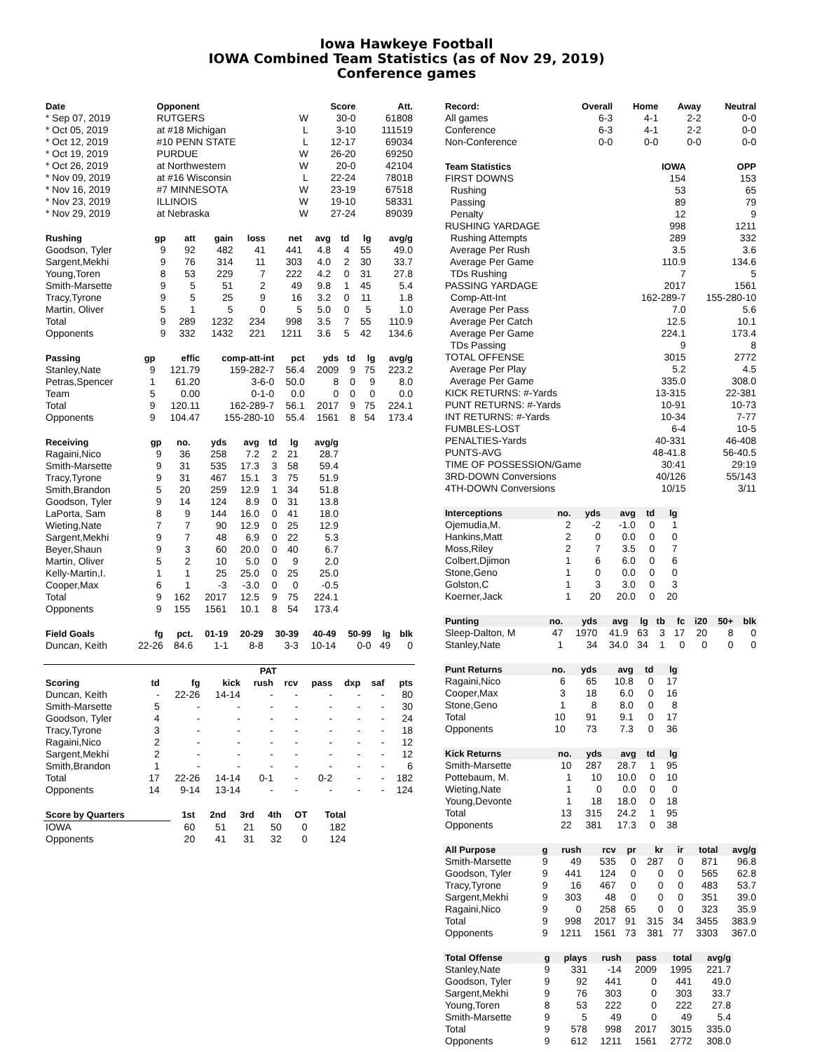Iowa Hawkeye Football
IOWA Combined Team Statistics (as of Nov 29, 2019)
Conference games
| Date | Opponent | | Score | Att. |
| --- | --- | --- | --- | --- |
| * Sep 07, 2019 | RUTGERS | W | 30-0 | 61808 |
| * Oct 05, 2019 | at #18 Michigan | L | 3-10 | 111519 |
| * Oct 12, 2019 | #10 PENN STATE | L | 12-17 | 69034 |
| * Oct 19, 2019 | PURDUE | W | 26-20 | 69250 |
| * Oct 26, 2019 | at Northwestern | W | 20-0 | 42104 |
| * Nov 09, 2019 | at #16 Wisconsin | L | 22-24 | 78018 |
| * Nov 16, 2019 | #7 MINNESOTA | W | 23-19 | 67518 |
| * Nov 23, 2019 | ILLINOIS | W | 19-10 | 58331 |
| * Nov 29, 2019 | at Nebraska | W | 27-24 | 89039 |
| Rushing | gp | att | gain | loss | net | avg | td | lg | avg/g |
| --- | --- | --- | --- | --- | --- | --- | --- | --- | --- |
| Goodson, Tyler | 9 | 92 | 482 | 41 | 441 | 4.8 | 4 | 55 | 49.0 |
| Sargent,Mekhi | 9 | 76 | 314 | 11 | 303 | 4.0 | 2 | 30 | 33.7 |
| Young,Toren | 8 | 53 | 229 | 7 | 222 | 4.2 | 0 | 31 | 27.8 |
| Smith-Marsette | 9 | 5 | 51 | 2 | 49 | 9.8 | 1 | 45 | 5.4 |
| Tracy,Tyrone | 9 | 5 | 25 | 9 | 16 | 3.2 | 0 | 11 | 1.8 |
| Martin, Oliver | 5 | 1 | 5 | 0 | 5 | 5.0 | 0 | 5 | 1.0 |
| Total | 9 | 289 | 1232 | 234 | 998 | 3.5 | 7 | 55 | 110.9 |
| Opponents | 9 | 332 | 1432 | 221 | 1211 | 3.6 | 5 | 42 | 134.6 |
| Passing | gp | effic | comp-att-int | pct | yds | td | lg | avg/g |
| --- | --- | --- | --- | --- | --- | --- | --- | --- |
| Stanley,Nate | 9 | 121.79 | 159-282-7 | 56.4 | 2009 | 9 | 75 | 223.2 |
| Petras,Spencer | 1 | 61.20 | 3-6-0 | 50.0 | 8 | 0 | 9 | 8.0 |
| Team | 5 | 0.00 | 0-1-0 | 0.0 | 0 | 0 | 0 | 0.0 |
| Total | 9 | 120.11 | 162-289-7 | 56.1 | 2017 | 9 | 75 | 224.1 |
| Opponents | 9 | 104.47 | 155-280-10 | 55.4 | 1561 | 8 | 54 | 173.4 |
| Receiving | gp | no. | yds | avg | td | lg | avg/g |
| --- | --- | --- | --- | --- | --- | --- | --- |
| Ragaini,Nico | 9 | 36 | 258 | 7.2 | 2 | 21 | 28.7 |
| Smith-Marsette | 9 | 31 | 535 | 17.3 | 3 | 58 | 59.4 |
| Tracy,Tyrone | 9 | 31 | 467 | 15.1 | 3 | 75 | 51.9 |
| Smith,Brandon | 5 | 20 | 259 | 12.9 | 1 | 34 | 51.8 |
| Goodson, Tyler | 9 | 14 | 124 | 8.9 | 0 | 31 | 13.8 |
| LaPorta, Sam | 8 | 9 | 144 | 16.0 | 0 | 41 | 18.0 |
| Wieting,Nate | 7 | 7 | 90 | 12.9 | 0 | 25 | 12.9 |
| Sargent,Mekhi | 9 | 7 | 48 | 6.9 | 0 | 22 | 5.3 |
| Beyer,Shaun | 9 | 3 | 60 | 20.0 | 0 | 40 | 6.7 |
| Martin, Oliver | 5 | 2 | 10 | 5.0 | 0 | 9 | 2.0 |
| Kelly-Martin,I. | 1 | 1 | 25 | 25.0 | 0 | 25 | 25.0 |
| Cooper,Max | 6 | 1 | -3 | -3.0 | 0 | 0 | -0.5 |
| Total | 9 | 162 | 2017 | 12.5 | 9 | 75 | 224.1 |
| Opponents | 9 | 155 | 1561 | 10.1 | 8 | 54 | 173.4 |
| Field Goals | fg | pct. | 01-19 | 20-29 | 30-39 | 40-49 | 50-99 | lg | blk |
| --- | --- | --- | --- | --- | --- | --- | --- | --- | --- |
| Duncan, Keith | 22-26 | 84.6 | 1-1 | 8-8 | 3-3 | 10-14 | 0-0 | 49 | 0 |
| | | | PAT | | | | | | |
| --- | --- | --- | --- | --- | --- | --- | --- | --- | --- |
| Scoring | td | fg | kick | rush | rcv | pass | dxp | saf | pts |
| Duncan, Keith | - | 22-26 | 14-14 | - | - | - | - | - | 80 |
| Smith-Marsette | 5 | - | - | - | - | - | - | - | 30 |
| Goodson, Tyler | 4 | - | - | - | - | - | - | - | 24 |
| Tracy,Tyrone | 3 | - | - | - | - | - | - | - | 18 |
| Ragaini,Nico | 2 | - | - | - | - | - | - | - | 12 |
| Sargent,Mekhi | 2 | - | - | - | - | - | - | - | 12 |
| Smith,Brandon | 1 | - | - | - | - | - | - | - | 6 |
| Total | 17 | 22-26 | 14-14 | 0-1 | - | 0-2 | - | - | 182 |
| Opponents | 14 | 9-14 | 13-14 | - | - | - | - | - | 124 |
| Score by Quarters | 1st | 2nd | 3rd | 4th | OT | Total |
| --- | --- | --- | --- | --- | --- | --- |
| IOWA | 60 | 51 | 21 | 50 | 0 | 182 |
| Opponents | 20 | 41 | 31 | 32 | 0 | 124 |
| Record: | Overall | Home | Away | Neutral |
| --- | --- | --- | --- | --- |
| All games | 6-3 | 4-1 | 2-2 | 0-0 |
| Conference | 6-3 | 4-1 | 2-2 | 0-0 |
| Non-Conference | 0-0 | 0-0 | 0-0 | 0-0 |
| Team Statistics | IOWA | OPP |
| --- | --- | --- |
| FIRST DOWNS | 154 | 153 |
| Rushing | 53 | 65 |
| Passing | 89 | 79 |
| Penalty | 12 | 9 |
| RUSHING YARDAGE | 998 | 1211 |
| Rushing Attempts | 289 | 332 |
| Average Per Rush | 3.5 | 3.6 |
| Average Per Game | 110.9 | 134.6 |
| TDs Rushing | 7 | 5 |
| PASSING YARDAGE | 2017 | 1561 |
| Comp-Att-Int | 162-289-7 | 155-280-10 |
| Average Per Pass | 7.0 | 5.6 |
| Average Per Catch | 12.5 | 10.1 |
| Average Per Game | 224.1 | 173.4 |
| TDs Passing | 9 | 8 |
| TOTAL OFFENSE | 3015 | 2772 |
| Average Per Play | 5.2 | 4.5 |
| Average Per Game | 335.0 | 308.0 |
| KICK RETURNS: #-Yards | 13-315 | 22-381 |
| PUNT RETURNS: #-Yards | 10-91 | 10-73 |
| INT RETURNS: #-Yards | 10-34 | 7-77 |
| FUMBLES-LOST | 6-4 | 10-5 |
| PENALTIES-Yards | 40-331 | 46-408 |
| PUNTS-AVG | 48-41.8 | 56-40.5 |
| TIME OF POSSESSION/Game | 30:41 | 29:19 |
| 3RD-DOWN Conversions | 40/126 | 55/143 |
| 4TH-DOWN Conversions | 10/15 | 3/11 |
| Interceptions | no. | yds | avg | td | lg |
| --- | --- | --- | --- | --- | --- |
| Ojemudia,M. | 2 | -2 | -1.0 | 0 | 1 |
| Hankins,Matt | 2 | 0 | 0.0 | 0 | 0 |
| Moss,Riley | 2 | 7 | 3.5 | 0 | 7 |
| Colbert,Djimon | 1 | 6 | 6.0 | 0 | 6 |
| Stone,Geno | 1 | 0 | 0.0 | 0 | 0 |
| Golston,C | 1 | 3 | 3.0 | 0 | 3 |
| Koerner,Jack | 1 | 20 | 20.0 | 0 | 20 |
| Punting | no. | yds | avg | lg | tb | fc | i20 | 50+ | blk |
| --- | --- | --- | --- | --- | --- | --- | --- | --- | --- |
| Sleep-Dalton, M | 47 | 1970 | 41.9 | 63 | 3 | 17 | 20 | 8 | 0 |
| Stanley,Nate | 1 | 34 | 34.0 | 34 | 1 | 0 | 0 | 0 | 0 |
| Punt Returns | no. | yds | avg | td | lg |
| --- | --- | --- | --- | --- | --- |
| Ragaini,Nico | 6 | 65 | 10.8 | 0 | 17 |
| Cooper,Max | 3 | 18 | 6.0 | 0 | 16 |
| Stone,Geno | 1 | 8 | 8.0 | 0 | 8 |
| Total | 10 | 91 | 9.1 | 0 | 17 |
| Opponents | 10 | 73 | 7.3 | 0 | 36 |
| Kick Returns | no. | yds | avg | td | lg |
| --- | --- | --- | --- | --- | --- |
| Smith-Marsette | 10 | 287 | 28.7 | 1 | 95 |
| Pottebaum, M. | 1 | 10 | 10.0 | 0 | 10 |
| Wieting,Nate | 1 | 0 | 0.0 | 0 | 0 |
| Young,Devonte | 1 | 18 | 18.0 | 0 | 18 |
| Total | 13 | 315 | 24.2 | 1 | 95 |
| Opponents | 22 | 381 | 17.3 | 0 | 38 |
| All Purpose | g | rush | rcv | pr | kr | ir | total | avg/g |
| --- | --- | --- | --- | --- | --- | --- | --- | --- |
| Smith-Marsette | 9 | 49 | 535 | 0 | 287 | 0 | 871 | 96.8 |
| Goodson, Tyler | 9 | 441 | 124 | 0 | 0 | 0 | 565 | 62.8 |
| Tracy,Tyrone | 9 | 16 | 467 | 0 | 0 | 0 | 483 | 53.7 |
| Sargent,Mekhi | 9 | 303 | 48 | 0 | 0 | 0 | 351 | 39.0 |
| Ragaini,Nico | 9 | 0 | 258 | 65 | 0 | 0 | 323 | 35.9 |
| Total | 9 | 998 | 2017 | 91 | 315 | 34 | 3455 | 383.9 |
| Opponents | 9 | 1211 | 1561 | 73 | 381 | 77 | 3303 | 367.0 |
| Total Offense | g | plays | rush | pass | total | avg/g |
| --- | --- | --- | --- | --- | --- | --- |
| Stanley,Nate | 9 | 331 | -14 | 2009 | 1995 | 221.7 |
| Goodson, Tyler | 9 | 92 | 441 | 0 | 441 | 49.0 |
| Sargent,Mekhi | 9 | 76 | 303 | 0 | 303 | 33.7 |
| Young,Toren | 8 | 53 | 222 | 0 | 222 | 27.8 |
| Smith-Marsette | 9 | 5 | 49 | 0 | 49 | 5.4 |
| Total | 9 | 578 | 998 | 2017 | 3015 | 335.0 |
| Opponents | 9 | 612 | 1211 | 1561 | 2772 | 308.0 |